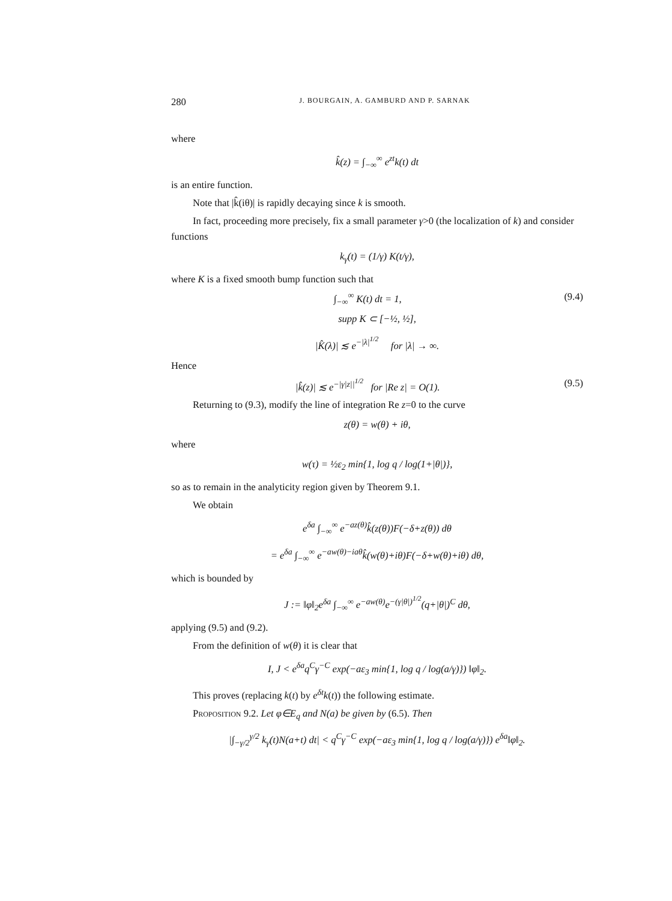280 J. BOURGAIN, A. GAMBURD AND P. SARNAK
where
k̂(z) = ∫<sub>−∞</sub><sup>∞</sup> e<sup>zt</sup>k(t) dt
is an entire function.
Note that |k̂(iθ)| is rapidly decaying since k is smooth.
In fact, proceeding more precisely, fix a small parameter γ>0 (the localization of k) and consider functions
k<sub>γ</sub>(t) = (1/γ) K(t/γ),
where K is a fixed smooth bump function such that
∫<sub>−∞</sub><sup>∞</sup> K(t) dt = 1, (9.4)
supp K ⊂ [−½, ½],
|K̂(λ)| ≲ e<sup>−|λ|<sup>1/2</sup></sup> for |λ| → ∞.
Hence
|k̂(z)| ≲ e<sup>−|γ|z||<sup>1/2</sup></sup> for |Re z| = O(1). (9.5)
Returning to (9.3), modify the line of integration Re z=0 to the curve
z(θ) = w(θ) + iθ,
where
w(τ) = ½ε<sub>2</sub> min{1, log q / log(1+|θ|)},
so as to remain in the analyticity region given by Theorem 9.1.
We obtain
e<sup>δa</sup> ∫<sub>−∞</sub><sup>∞</sup> e<sup>−az(θ)</sup>k̂(z(θ))F(−δ+z(θ)) dθ
= e<sup>δa</sup> ∫<sub>−∞</sub><sup>∞</sup> e<sup>−aw(θ)−iaθ</sup>k̂(w(θ)+iθ)F(−δ+w(θ)+iθ) dθ,
which is bounded by
J := ‖φ‖<sub>2</sub>e<sup>δa</sup> ∫<sub>−∞</sub><sup>∞</sup> e<sup>−aw(θ)</sup>e<sup>−(γ|θ|)<sup>1/2</sup></sup>(q+|θ|)<sup>C</sup> dθ,
applying (9.5) and (9.2).
From the definition of w(θ) it is clear that
I, J < e<sup>δa</sup>q<sup>C</sup>γ<sup>−C</sup> exp(−aε<sub>3</sub> min{1, log q / log(a/γ)}) ‖φ‖<sub>2</sub>.
This proves (replacing k(t) by e<sup>δt</sup>k(t)) the following estimate.
Proposition 9.2. Let φ∈E<sub>q</sub> and N(a) be given by (6.5). Then
|∫<sub>−γ/2</sub><sup>γ/2</sup> k<sub>γ</sub>(t)N(a+t) dt| < q<sup>C</sup>γ<sup>−C</sup> exp(−aε<sub>3</sub> min{1, log q / log(a/γ)}) e<sup>δa</sup>‖φ‖<sub>2</sub>.